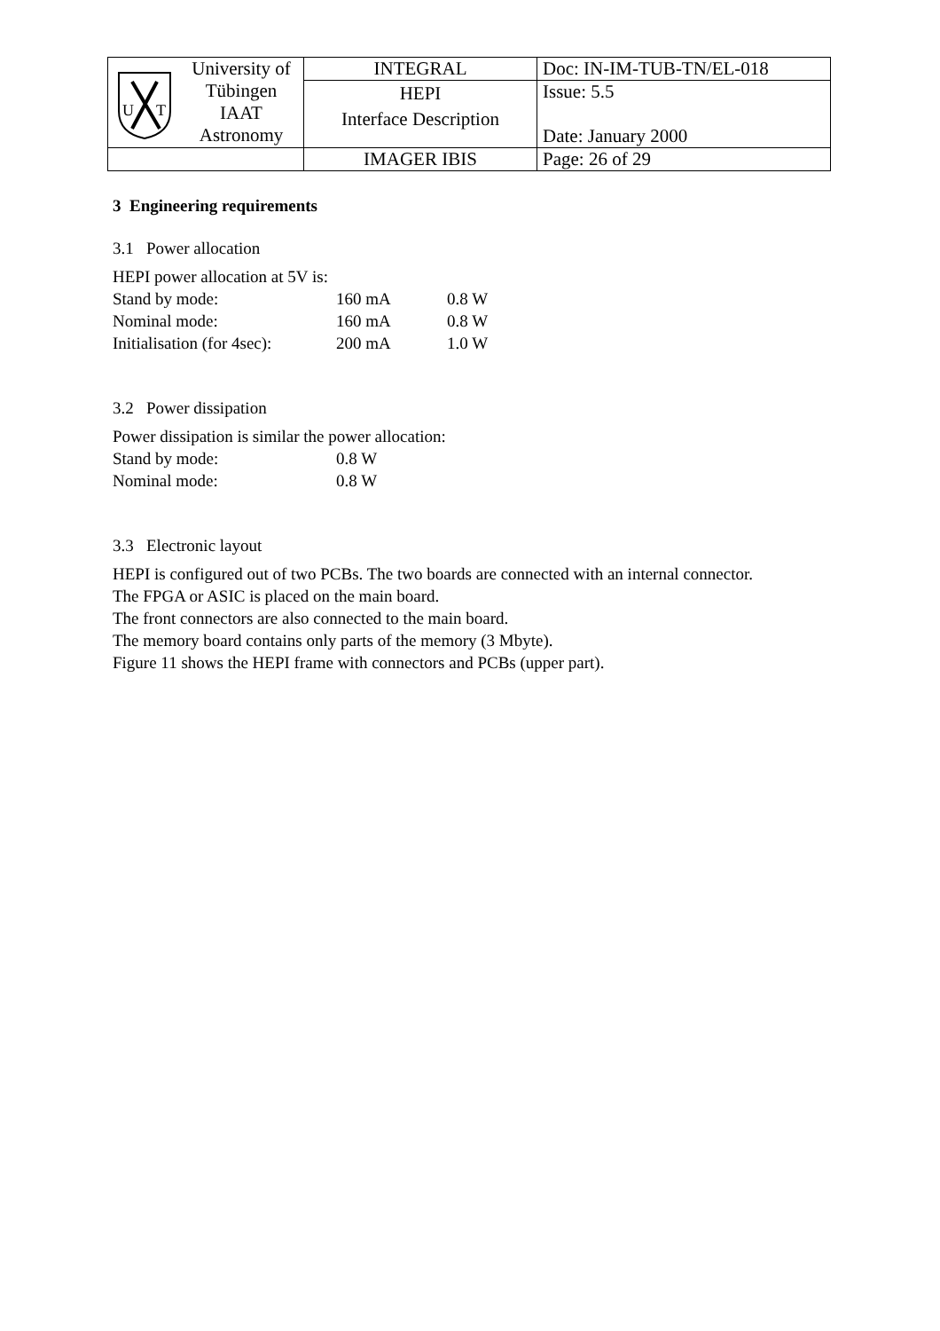| U T University of Tübingen IAAT Astronomy | INTEGRAL | Doc: IN-IM-TUB-TN/EL-018 |
| | HEPI Interface Description | Issue: 5.5 Date: January 2000 |
| | IMAGER IBIS | Page: 26 of 29 |
3 Engineering requirements
3.1 Power allocation
HEPI power allocation at 5V is:
| Stand by mode: | 160 mA | 0.8 W |
| Nominal mode: | 160 mA | 0.8 W |
| Initialisation (for 4sec): | 200 mA | 1.0 W |
3.2 Power dissipation
Power dissipation is similar the power allocation:
| Stand by mode: | 0.8 W |
| Nominal mode: | 0.8 W |
3.3 Electronic layout
HEPI is configured out of two PCBs. The two boards are connected with an internal connector.
The FPGA or ASIC is placed on the main board.
The front connectors are also connected to the main board.
The memory board contains only parts of the memory (3 Mbyte).
Figure 11 shows the HEPI frame with connectors and PCBs (upper part).